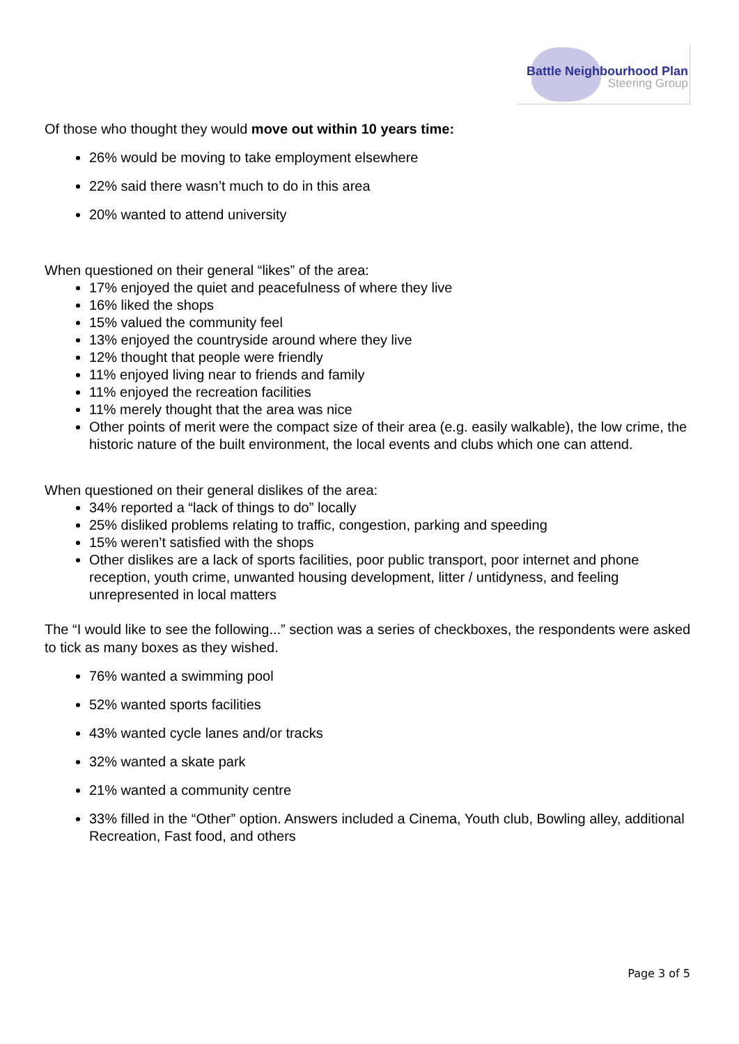Battle Neighbourhood Plan
Steering Group
Of those who thought they would move out within 10 years time:
26% would be moving to take employment elsewhere
22% said there wasn’t much to do in this area
20% wanted to attend university
When questioned on their general “likes” of the area:
17% enjoyed the quiet and peacefulness of where they live
16% liked the shops
15% valued the community feel
13% enjoyed the countryside around where they live
12% thought that people were friendly
11% enjoyed living near to friends and family
11% enjoyed the recreation facilities
11% merely thought that the area was nice
Other points of merit were the compact size of their area (e.g. easily walkable), the low crime, the historic nature of the built environment, the local events and clubs which one can attend.
When questioned on their general dislikes of the area:
34% reported a “lack of things to do” locally
25% disliked problems relating to traffic, congestion, parking and speeding
15% weren’t satisfied with the shops
Other dislikes are a lack of sports facilities, poor public transport, poor internet and phone reception, youth crime, unwanted housing development, litter / untidyness, and feeling unrepresented in local matters
The “I would like to see the following...” section was a series of checkboxes, the respondents were asked to tick as many boxes as they wished.
76% wanted a swimming pool
52% wanted sports facilities
43% wanted cycle lanes and/or tracks
32% wanted a skate park
21% wanted a community centre
33% filled in the “Other” option. Answers included a Cinema, Youth club, Bowling alley, additional Recreation, Fast food, and others
Page 3 of 5